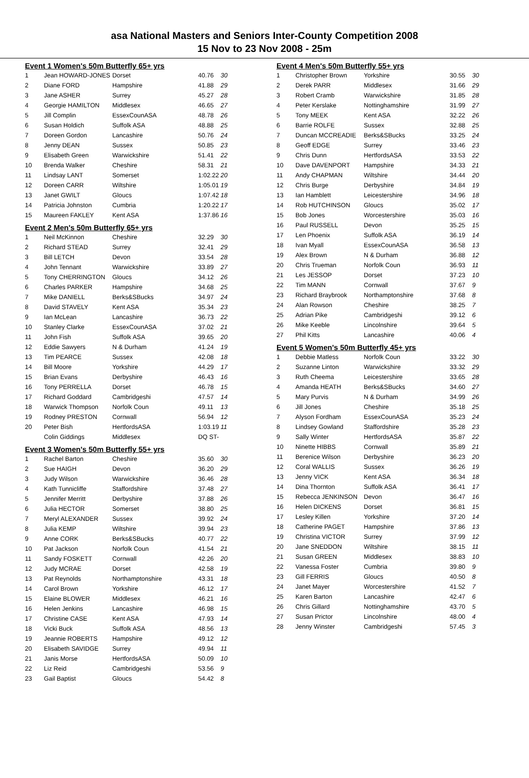asa National Masters and Seniors Inter-County Competition 2008
15 Nov to 23 Nov 2008 - 25m
Event 1 Women's 50m Butterfly 65+ yrs
| 1 | Jean HOWARD-JONES | Dorset | 40.76 | 30 |
| 2 | Diane FORD | Hampshire | 41.88 | 29 |
| 3 | Jane ASHER | Surrey | 45.27 | 28 |
| 4 | Georgie HAMILTON | Middlesex | 46.65 | 27 |
| 5 | Jill Complin | EssexCounASA | 48.78 | 26 |
| 6 | Susan Holdich | Suffolk ASA | 48.88 | 25 |
| 7 | Doreen Gordon | Lancashire | 50.76 | 24 |
| 8 | Jenny DEAN | Sussex | 50.85 | 23 |
| 9 | Elisabeth Green | Warwickshire | 51.41 | 22 |
| 10 | Brenda Walker | Cheshire | 58.31 | 21 |
| 11 | Lindsay LANT | Somerset | 1:02.22 | 20 |
| 12 | Doreen CARR | Wiltshire | 1:05.01 | 19 |
| 13 | Janet GWILT | Gloucs | 1:07.42 | 18 |
| 14 | Patricia Johnston | Cumbria | 1:20.22 | 17 |
| 15 | Maureen FAKLEY | Kent ASA | 1:37.86 | 16 |
Event 2 Men's 50m Butterfly 65+ yrs
| 1 | Neil McKinnon | Cheshire | 32.29 | 30 |
| 2 | Richard STEAD | Surrey | 32.41 | 29 |
| 3 | Bill LETCH | Devon | 33.54 | 28 |
| 4 | John Tennant | Warwickshire | 33.89 | 27 |
| 5 | Tony CHERRINGTON | Gloucs | 34.12 | 26 |
| 6 | Charles PARKER | Hampshire | 34.68 | 25 |
| 7 | Mike DANIELL | Berks&SBucks | 34.97 | 24 |
| 8 | David STAVELY | Kent ASA | 35.34 | 23 |
| 9 | Ian McLean | Lancashire | 36.73 | 22 |
| 10 | Stanley Clarke | EssexCounASA | 37.02 | 21 |
| 11 | John Fish | Suffolk ASA | 39.65 | 20 |
| 12 | Eddie Sawyers | N & Durham | 41.24 | 19 |
| 13 | Tim PEARCE | Sussex | 42.08 | 18 |
| 14 | Bill Moore | Yorkshire | 44.29 | 17 |
| 15 | Brian Evans | Derbyshire | 46.43 | 16 |
| 16 | Tony PERRELLA | Dorset | 46.78 | 15 |
| 17 | Richard Goddard | Cambridgeshi | 47.57 | 14 |
| 18 | Warwick Thompson | Norfolk Coun | 49.11 | 13 |
| 19 | Rodney PRESTON | Cornwall | 56.94 | 12 |
| 20 | Peter Bish | HertfordsASA | 1:03.19 | 11 |
| | Colin Giddings | Middlesex | DQ ST- | |
Event 3 Women's 50m Butterfly 55+ yrs
| 1 | Rachel Barton | Cheshire | 35.60 | 30 |
| 2 | Sue HAIGH | Devon | 36.20 | 29 |
| 3 | Judy Wilson | Warwickshire | 36.46 | 28 |
| 4 | Kath Tunnicliffe | Staffordshire | 37.48 | 27 |
| 5 | Jennifer Merritt | Derbyshire | 37.88 | 26 |
| 6 | Julia HECTOR | Somerset | 38.80 | 25 |
| 7 | Meryl ALEXANDER | Sussex | 39.92 | 24 |
| 8 | Julia KEMP | Wiltshire | 39.94 | 23 |
| 9 | Anne CORK | Berks&SBucks | 40.77 | 22 |
| 10 | Pat Jackson | Norfolk Coun | 41.54 | 21 |
| 11 | Sandy FOSKETT | Cornwall | 42.26 | 20 |
| 12 | Judy MCRAE | Dorset | 42.58 | 19 |
| 13 | Pat Reynolds | Northamptonshire | 43.31 | 18 |
| 14 | Carol Brown | Yorkshire | 46.12 | 17 |
| 15 | Elaine BLOWER | Middlesex | 46.21 | 16 |
| 16 | Helen Jenkins | Lancashire | 46.98 | 15 |
| 17 | Christine CASE | Kent ASA | 47.93 | 14 |
| 18 | Vicki Buck | Suffolk ASA | 48.56 | 13 |
| 19 | Jeannie ROBERTS | Hampshire | 49.12 | 12 |
| 20 | Elisabeth SAVIDGE | Surrey | 49.94 | 11 |
| 21 | Janis Morse | HertfordsASA | 50.09 | 10 |
| 22 | Liz Reid | Cambridgeshi | 53.56 | 9 |
| 23 | Gail Baptist | Gloucs | 54.42 | 8 |
Event 4 Men's 50m Butterfly 55+ yrs
| 1 | Christopher Brown | Yorkshire | 30.55 | 30 |
| 2 | Derek PARR | Middlesex | 31.66 | 29 |
| 3 | Robert Cramb | Warwickshire | 31.85 | 28 |
| 4 | Peter Kerslake | Nottinghamshire | 31.99 | 27 |
| 5 | Tony MEEK | Kent ASA | 32.22 | 26 |
| 6 | Barrie ROLFE | Sussex | 32.88 | 25 |
| 7 | Duncan MCCREADIE | Berks&SBucks | 33.25 | 24 |
| 8 | Geoff EDGE | Surrey | 33.46 | 23 |
| 9 | Chris Dunn | HertfordsASA | 33.53 | 22 |
| 10 | Dave DAVENPORT | Hampshire | 34.33 | 21 |
| 11 | Andy CHAPMAN | Wiltshire | 34.44 | 20 |
| 12 | Chris Burge | Derbyshire | 34.84 | 19 |
| 13 | Ian Hamblett | Leicestershire | 34.96 | 18 |
| 14 | Rob HUTCHINSON | Gloucs | 35.02 | 17 |
| 15 | Bob Jones | Worcestershire | 35.03 | 16 |
| 16 | Paul RUSSELL | Devon | 35.25 | 15 |
| 17 | Len Phoenix | Suffolk ASA | 36.19 | 14 |
| 18 | Ivan Myall | EssexCounASA | 36.58 | 13 |
| 19 | Alex Brown | N & Durham | 36.88 | 12 |
| 20 | Chris Trueman | Norfolk Coun | 36.93 | 11 |
| 21 | Les JESSOP | Dorset | 37.23 | 10 |
| 22 | Tim MANN | Cornwall | 37.67 | 9 |
| 23 | Richard Braybrook | Northamptonshire | 37.68 | 8 |
| 24 | Alan Rowson | Cheshire | 38.25 | 7 |
| 25 | Adrian Pike | Cambridgeshi | 39.12 | 6 |
| 26 | Mike Keeble | Lincolnshire | 39.64 | 5 |
| 27 | Phil Kitts | Lancashire | 40.06 | 4 |
Event 5 Women's 50m Butterfly 45+ yrs
| 1 | Debbie Matless | Norfolk Coun | 33.22 | 30 |
| 2 | Suzanne Linton | Warwickshire | 33.32 | 29 |
| 3 | Ruth Cheema | Leicestershire | 33.65 | 28 |
| 4 | Amanda HEATH | Berks&SBucks | 34.60 | 27 |
| 5 | Mary Purvis | N & Durham | 34.99 | 26 |
| 6 | Jill Jones | Cheshire | 35.18 | 25 |
| 7 | Alyson Fordham | EssexCounASA | 35.23 | 24 |
| 8 | Lindsey Gowland | Staffordshire | 35.28 | 23 |
| 9 | Sally Winter | HertfordsASA | 35.87 | 22 |
| 10 | Ninette HIBBS | Cornwall | 35.89 | 21 |
| 11 | Berenice Wilson | Derbyshire | 36.23 | 20 |
| 12 | Coral WALLIS | Sussex | 36.26 | 19 |
| 13 | Jenny VICK | Kent ASA | 36.34 | 18 |
| 14 | Dina Thornton | Suffolk ASA | 36.41 | 17 |
| 15 | Rebecca JENKINSON | Devon | 36.47 | 16 |
| 16 | Helen DICKENS | Dorset | 36.81 | 15 |
| 17 | Lesley Killen | Yorkshire | 37.20 | 14 |
| 18 | Catherine PAGET | Hampshire | 37.86 | 13 |
| 19 | Christina VICTOR | Surrey | 37.99 | 12 |
| 20 | Jane SNEDDON | Wiltshire | 38.15 | 11 |
| 21 | Susan GREEN | Middlesex | 38.83 | 10 |
| 22 | Vanessa Foster | Cumbria | 39.80 | 9 |
| 23 | Gill FERRIS | Gloucs | 40.50 | 8 |
| 24 | Janet Mayer | Worcestershire | 41.52 | 7 |
| 25 | Karen Barton | Lancashire | 42.47 | 6 |
| 26 | Chris Gillard | Nottinghamshire | 43.70 | 5 |
| 27 | Susan Prictor | Lincolnshire | 48.00 | 4 |
| 28 | Jenny Winster | Cambridgeshi | 57.45 | 3 |